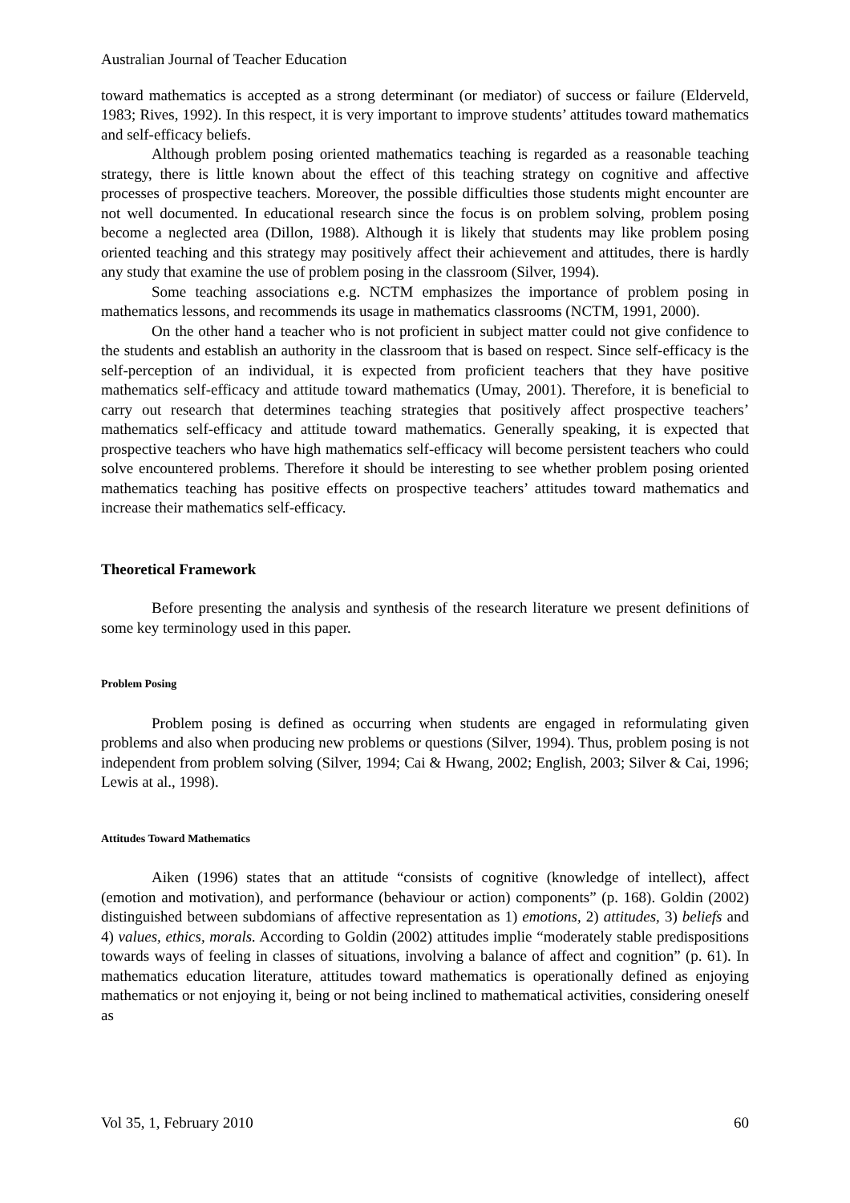Australian Journal of Teacher Education
toward mathematics is accepted as a strong determinant (or mediator) of success or failure (Elderveld, 1983; Rives, 1992). In this respect, it is very important to improve students’ attitudes toward mathematics and self-efficacy beliefs.
Although problem posing oriented mathematics teaching is regarded as a reasonable teaching strategy, there is little known about the effect of this teaching strategy on cognitive and affective processes of prospective teachers. Moreover, the possible difficulties those students might encounter are not well documented. In educational research since the focus is on problem solving, problem posing become a neglected area (Dillon, 1988). Although it is likely that students may like problem posing oriented teaching and this strategy may positively affect their achievement and attitudes, there is hardly any study that examine the use of problem posing in the classroom (Silver, 1994).
Some teaching associations e.g. NCTM emphasizes the importance of problem posing in mathematics lessons, and recommends its usage in mathematics classrooms (NCTM, 1991, 2000).
On the other hand a teacher who is not proficient in subject matter could not give confidence to the students and establish an authority in the classroom that is based on respect. Since self-efficacy is the self-perception of an individual, it is expected from proficient teachers that they have positive mathematics self-efficacy and attitude toward mathematics (Umay, 2001). Therefore, it is beneficial to carry out research that determines teaching strategies that positively affect prospective teachers’ mathematics self-efficacy and attitude toward mathematics. Generally speaking, it is expected that prospective teachers who have high mathematics self-efficacy will become persistent teachers who could solve encountered problems. Therefore it should be interesting to see whether problem posing oriented mathematics teaching has positive effects on prospective teachers’ attitudes toward mathematics and increase their mathematics self-efficacy.
Theoretical Framework
Before presenting the analysis and synthesis of the research literature we present definitions of some key terminology used in this paper.
Problem Posing
Problem posing is defined as occurring when students are engaged in reformulating given problems and also when producing new problems or questions (Silver, 1994). Thus, problem posing is not independent from problem solving (Silver, 1994; Cai & Hwang, 2002; English, 2003; Silver & Cai, 1996; Lewis at al., 1998).
Attitudes Toward Mathematics
Aiken (1996) states that an attitude “consists of cognitive (knowledge of intellect), affect (emotion and motivation), and performance (behaviour or action) components” (p. 168). Goldin (2002) distinguished between subdomians of affective representation as 1) emotions, 2) attitudes, 3) beliefs and 4) values, ethics, morals. According to Goldin (2002) attitudes implie “moderately stable predispositions towards ways of feeling in classes of situations, involving a balance of affect and cognition” (p. 61). In mathematics education literature, attitudes toward mathematics is operationally defined as enjoying mathematics or not enjoying it, being or not being inclined to mathematical activities, considering oneself as
Vol 35, 1, February 2010 60